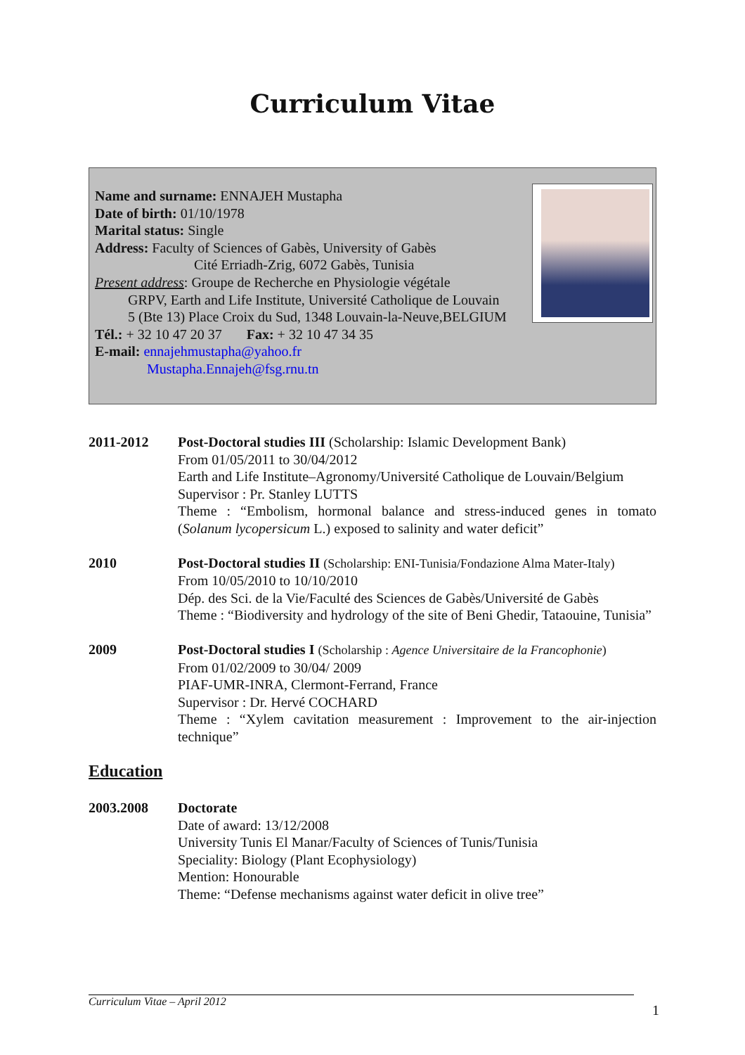Curriculum Vitae
Name and surname: ENNAJEH Mustapha
Date of birth: 01/10/1978
Marital status: Single
Address: Faculty of Sciences of Gabès, University of Gabès
Cité Erriadh-Zrig, 6072 Gabès, Tunisia
Present address: Groupe de Recherche en Physiologie végétale
GRPV, Earth and Life Institute, Université Catholique de Louvain
5 (Bte 13) Place Croix du Sud, 1348 Louvain-la-Neuve,BELGIUM
Tél.: + 32 10 47 20 37 Fax: + 32 10 47 34 35
E-mail: ennajehmustapha@yahoo.fr
Mustapha.Ennajeh@fsg.rnu.tn
2011-2012 Post-Doctoral studies III (Scholarship: Islamic Development Bank)
From 01/05/2011 to 30/04/2012
Earth and Life Institute–Agronomy/Université Catholique de Louvain/Belgium
Supervisor : Pr. Stanley LUTTS
Theme : “Embolism, hormonal balance and stress-induced genes in tomato (Solanum lycopersicum L.) exposed to salinity and water deficit”
2010 Post-Doctoral studies II (Scholarship: ENI-Tunisia/Fondazione Alma Mater-Italy)
From 10/05/2010 to 10/10/2010
Dép. des Sci. de la Vie/Faculté des Sciences de Gabès/Université de Gabès
Theme : “Biodiversity and hydrology of the site of Beni Ghedir, Tataouine, Tunisia”
2009 Post-Doctoral studies I (Scholarship : Agence Universitaire de la Francophonie)
From 01/02/2009 to 30/04/ 2009
PIAF-UMR-INRA, Clermont-Ferrand, France
Supervisor : Dr. Hervé COCHARD
Theme : “Xylem cavitation measurement : Improvement to the air-injection technique”
Education
2003.2008 Doctorate
Date of award: 13/12/2008
University Tunis El Manar/Faculty of Sciences of Tunis/Tunisia
Speciality: Biology (Plant Ecophysiology)
Mention: Honourable
Theme: “Defense mechanisms against water deficit in olive tree”
Curriculum Vitae – April 2012
1